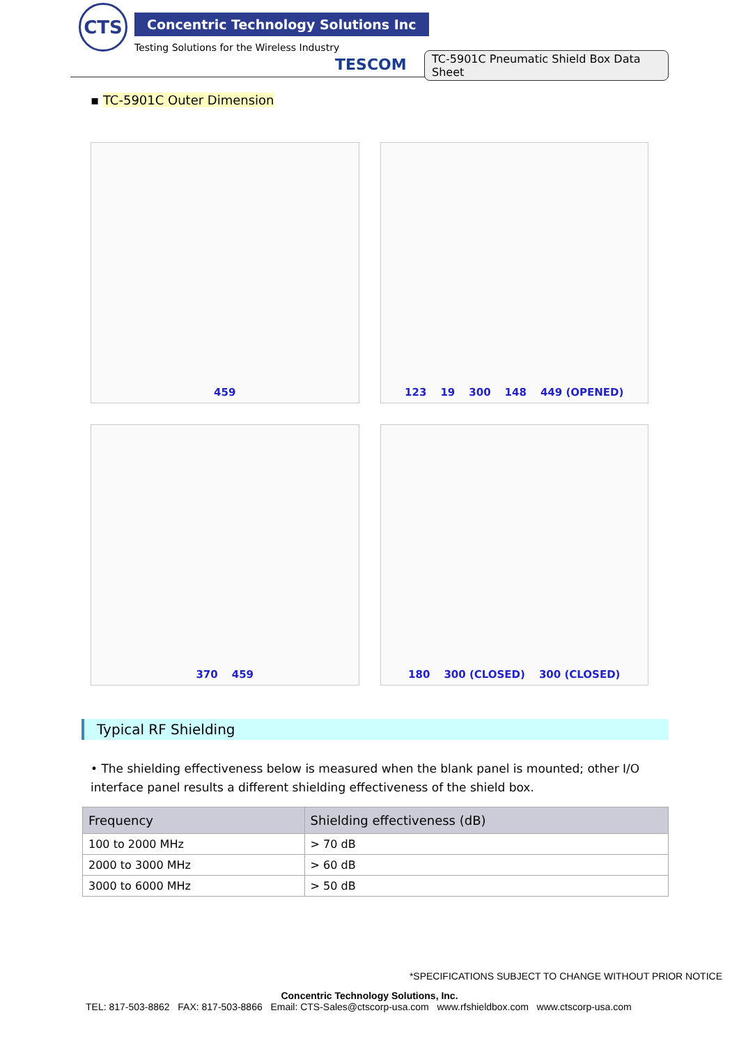CTS
Concentric Technology Solutions Inc
Testing Solutions for the Wireless Industry
TESCOM
TC-5901C Pneumatic Shield Box Data Sheet
▪ TC-5901C Outer Dimension
459
123 19 300 148 449 (OPENED)
370 459
180 300 (CLOSED) 300 (CLOSED)
Typical RF Shielding
• The shielding effectiveness below is measured when the blank panel is mounted; other I/O interface panel results a different shielding effectiveness of the shield box.
| Frequency | Shielding effectiveness (dB) |
| --- | --- |
| 100 to 2000 MHz | > 70 dB |
| 2000 to 3000 MHz | > 60 dB |
| 3000 to 6000 MHz | > 50 dB |
*SPECIFICATIONS SUBJECT TO CHANGE WITHOUT PRIOR NOTICE
Concentric Technology Solutions, Inc.
TEL: 817-503-8862 FAX: 817-503-8866 Email: CTS-Sales@ctscorp-usa.com www.rfshieldbox.com www.ctscorp-usa.com